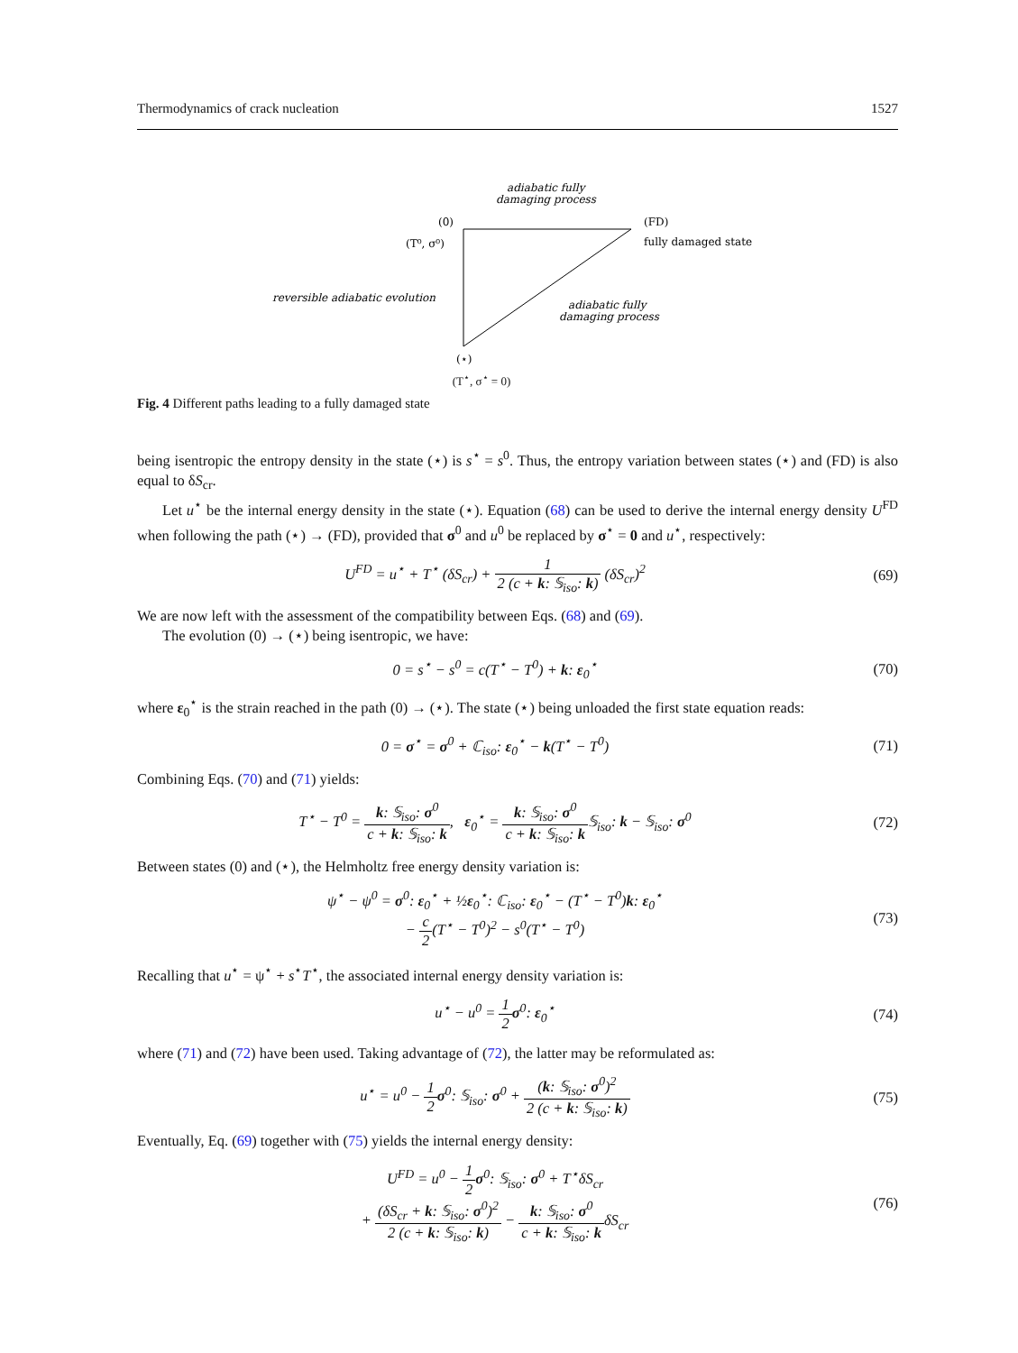Thermodynamics of crack nucleation 1527
adiabatic fully
damaging process
(0)
(T⁰, σ⁰)
(FD)
fully damaged state
reversible adiabatic evolution
adiabatic fully
damaging process
(⋆)
(T<sup>⋆</sup>, σ<sup>⋆</sup> = 0)
Fig. 4 Different paths leading to a fully damaged state
being isentropic the entropy density in the state (⋆) is s<sup>⋆</sup> = s<sup>0</sup>. Thus, the entropy variation between states (⋆) and (FD) is also equal to δS<sub>cr</sub>.
Let u<sup>⋆</sup> be the internal energy density in the state (⋆). Equation (68) can be used to derive the internal energy density U<sup>FD</sup> when following the path (⋆) → (FD), provided that σ<sup>0</sup> and u<sup>0</sup> be replaced by σ<sup>⋆</sup> = 0 and u<sup>⋆</sup>, respectively:
U<sup>FD</sup> = u<sup>⋆</sup> + T<sup>⋆</sup> (δS<sub>cr</sub>) + 1 2 (c + k: 𝕊<sub>iso</sub>: k) (δS<sub>cr</sub>)<sup>2</sup>
(69)
We are now left with the assessment of the compatibility between Eqs. (68) and (69).
The evolution (0) → (⋆) being isentropic, we have:
0 = s<sup>⋆</sup> − s<sup>0</sup> = c(T<sup>⋆</sup> − T<sup>0</sup>) + k: ε<sub>0</sub><sup>⋆</sup>
(70)
where ε<sub>0</sub><sup>⋆</sup> is the strain reached in the path (0) → (⋆). The state (⋆) being unloaded the first state equation reads:
0 = σ<sup>⋆</sup> = σ<sup>0</sup> + ℂ<sub>iso</sub>: ε<sub>0</sub><sup>⋆</sup> − k(T<sup>⋆</sup> − T<sup>0</sup>)
(71)
Combining Eqs. (70) and (71) yields:
T<sup>⋆</sup> − T<sup>0</sup> = k: 𝕊<sub>iso</sub>: σ<sup>0</sup> c + k: 𝕊<sub>iso</sub>: k, ε<sub>0</sub><sup>⋆</sup> = k: 𝕊<sub>iso</sub>: σ<sup>0</sup> c + k: 𝕊<sub>iso</sub>: k 𝕊<sub>iso</sub>: k − 𝕊<sub>iso</sub>: σ<sup>0</sup>
(72)
Between states (0) and (⋆), the Helmholtz free energy density variation is:
ψ<sup>⋆</sup> − ψ<sup>0</sup> = σ<sup>0</sup>: ε<sub>0</sub><sup>⋆</sup> + ½ε<sub>0</sub><sup>⋆</sup>: ℂ<sub>iso</sub>: ε<sub>0</sub><sup>⋆</sup> − (T<sup>⋆</sup> − T<sup>0</sup>)k: ε<sub>0</sub><sup>⋆</sup>
− c 2(T<sup>⋆</sup> − T<sup>0</sup>)<sup>2</sup> − s<sup>0</sup>(T<sup>⋆</sup> − T<sup>0</sup>)
(73)
Recalling that u<sup>⋆</sup> = ψ<sup>⋆</sup> + s<sup>⋆</sup>T<sup>⋆</sup>, the associated internal energy density variation is:
u<sup>⋆</sup> − u<sup>0</sup> = 1 2 σ<sup>0</sup>: ε<sub>0</sub><sup>⋆</sup> (74)
where (71) and (72) have been used. Taking advantage of (72), the latter may be reformulated as:
u<sup>⋆</sup> = u<sup>0</sup> − 1 2 σ<sup>0</sup>: 𝕊<sub>iso</sub>: σ<sup>0</sup> + (k: 𝕊<sub>iso</sub>: σ<sup>0</sup>)<sup>2</sup> 2 (c + k: 𝕊<sub>iso</sub>: k)
(75)
Eventually, Eq. (69) together with (75) yields the internal energy density:
U<sup>FD</sup> = u<sup>0</sup> − 1 2 σ<sup>0</sup>: 𝕊<sub>iso</sub>: σ<sup>0</sup> + T<sup>⋆</sup>δS<sub>cr</sub>
+ (δS<sub>cr</sub> + k: 𝕊<sub>iso</sub>: σ<sup>0</sup>)<sup>2</sup> 2 (c + k: 𝕊<sub>iso</sub>: k) − k: 𝕊<sub>iso</sub>: σ<sup>0</sup> c + k: 𝕊<sub>iso</sub>: kδS<sub>cr</sub>
(76)